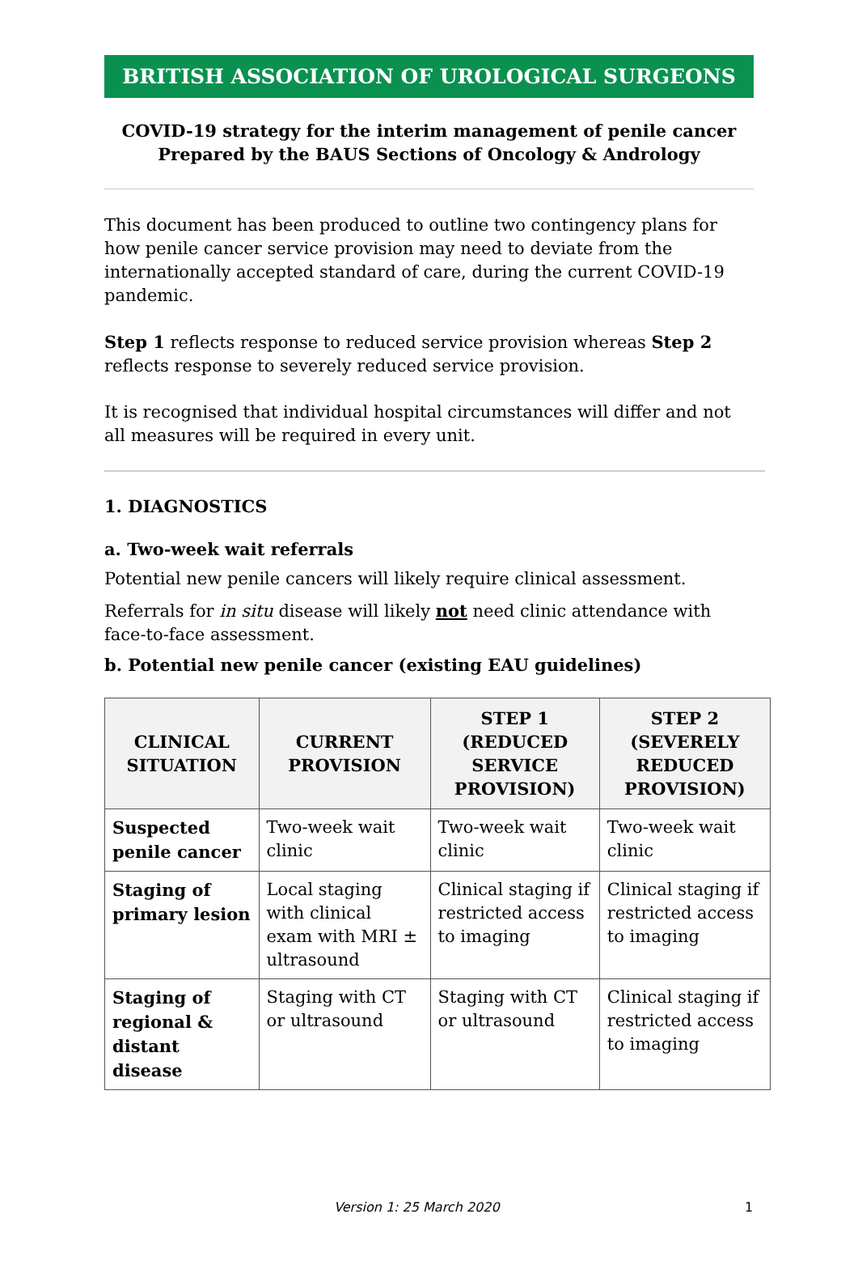BRITISH ASSOCIATION OF UROLOGICAL SURGEONS
COVID-19 strategy for the interim management of penile cancer
Prepared by the BAUS Sections of Oncology & Andrology
This document has been produced to outline two contingency plans for how penile cancer service provision may need to deviate from the internationally accepted standard of care, during the current COVID-19 pandemic.
Step 1 reflects response to reduced service provision whereas Step 2 reflects response to severely reduced service provision.
It is recognised that individual hospital circumstances will differ and not all measures will be required in every unit.
1. DIAGNOSTICS
a. Two-week wait referrals
Potential new penile cancers will likely require clinical assessment.
Referrals for in situ disease will likely not need clinic attendance with face-to-face assessment.
b. Potential new penile cancer (existing EAU guidelines)
| CLINICAL SITUATION | CURRENT PROVISION | STEP 1 (REDUCED SERVICE PROVISION) | STEP 2 (SEVERELY REDUCED PROVISION) |
| --- | --- | --- | --- |
| Suspected penile cancer | Two-week wait clinic | Two-week wait clinic | Two-week wait clinic |
| Staging of primary lesion | Local staging with clinical exam with MRI ± ultrasound | Clinical staging if restricted access to imaging | Clinical staging if restricted access to imaging |
| Staging of regional & distant disease | Staging with CT or ultrasound | Staging with CT or ultrasound | Clinical staging if restricted access to imaging |
Version 1: 25 March 2020 1